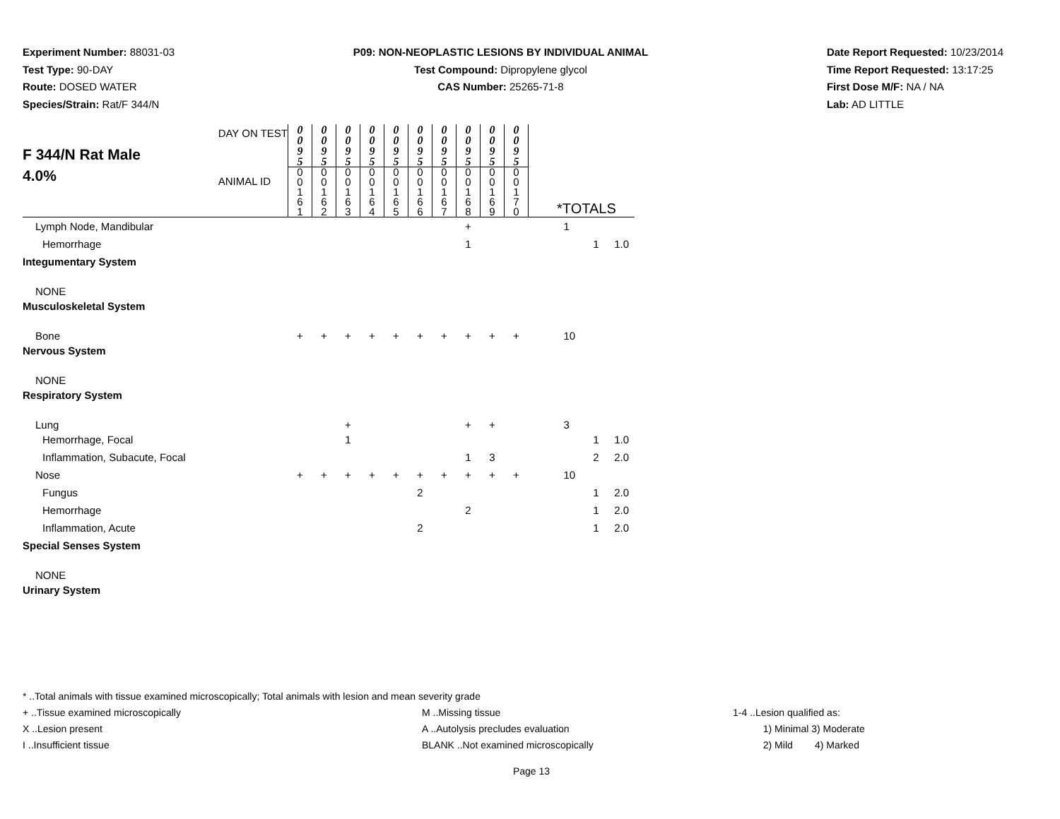Experiment Number: 88031-03
Test Type: 90-DAY
Route: DOSED WATER
Species/Strain: Rat/F 344/N
P09: NON-NEOPLASTIC LESIONS BY INDIVIDUAL ANIMAL
Test Compound: Dipropylene glycol
CAS Number: 25265-71-8
Date Report Requested: 10/23/2014
Time Report Requested: 13:17:25
First Dose M/F: NA / NA
Lab: AD LITTLE
| F 344/N Rat Male 4.0% DAY ON TEST ANIMAL ID | 0 0 9 5 | 0 0 9 5 | 0 0 9 5 | 0 0 9 5 | 0 0 9 5 | 0 0 9 5 | 0 0 9 5 | 0 0 9 5 | 0 0 9 5 | 0 0 9 5 | | | |
| | 0 0 1 6 1 | 0 0 1 6 2 | 0 0 1 6 3 | 0 0 1 6 4 | 0 0 1 6 5 | 0 0 1 6 6 | 0 0 1 6 7 | 0 0 1 6 8 | 0 0 1 6 9 | 0 0 1 7 0 | *TOTALS | | |
| Lymph Node, Mandibular | | | | | | | | + | | | 1 | | |
| Hemorrhage | | | | | | | | 1 | | | | 1 | 1.0 |
| Integumentary System | | | | | | | | | | | | | |
| NONE | | | | | | | | | | | | | |
| Musculoskeletal System | | | | | | | | | | | | | |
| Bone | + | + | + | + | + | + | + | + | + | + | 10 | | |
| Nervous System | | | | | | | | | | | | | |
| NONE | | | | | | | | | | | | | |
| Respiratory System | | | | | | | | | | | | | |
| Lung | | | + | | | | | + | + | | 3 | | |
| Hemorrhage, Focal | | | 1 | | | | | | | | | 1 | 1.0 |
| Inflammation, Subacute, Focal | | | | | | | | 1 | 3 | | | 2 | 2.0 |
| Nose | + | + | + | + | + | + | + | + | + | + | 10 | | |
| Fungus | | | | | | 2 | | | | | | 1 | 2.0 |
| Hemorrhage | | | | | | | | 2 | | | | 1 | 2.0 |
| Inflammation, Acute | | | | | | 2 | | | | | | 1 | 2.0 |
| Special Senses System | | | | | | | | | | | | | |
| NONE | | | | | | | | | | | | | |
| Urinary System | | | | | | | | | | | | | |
* ..Total animals with tissue examined microscopically; Total animals with lesion and mean severity grade
+ ..Tissue examined microscopically M ..Missing tissue 1-4 ..Lesion qualified as:
X ..Lesion present A ..Autolysis precludes evaluation 1) Minimal 3) Moderate
I ..Insufficient tissue BLANK ..Not examined microscopically 2) Mild 4) Marked
Page 13